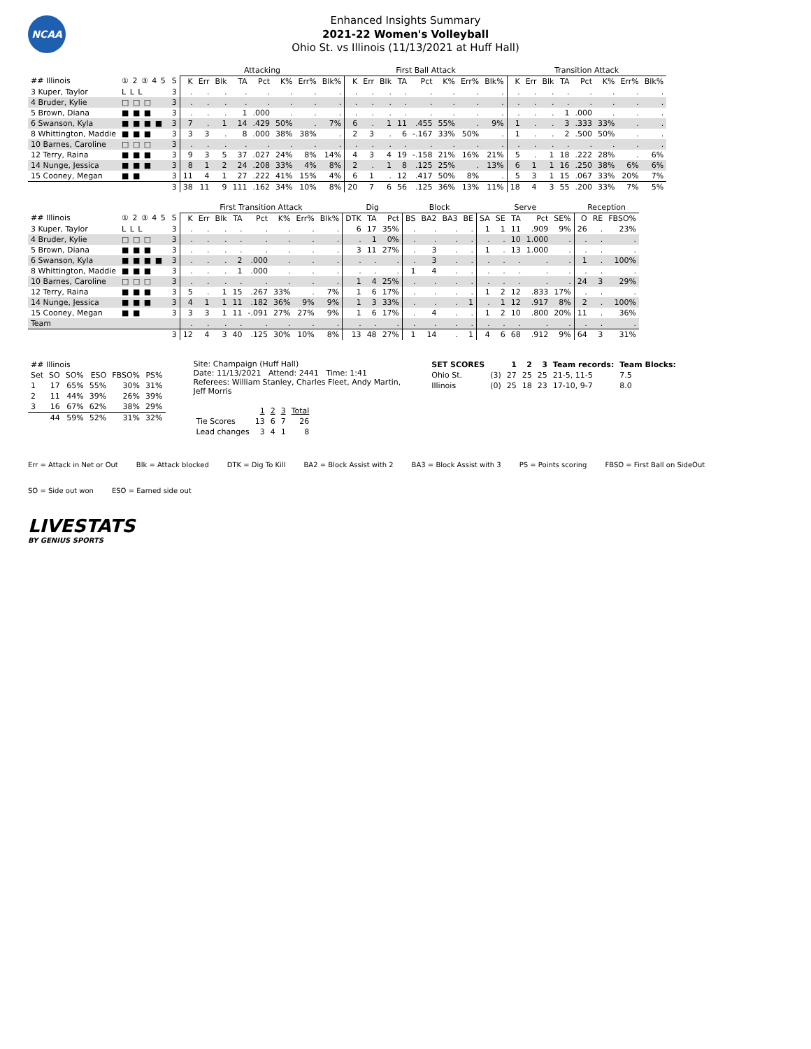NCAA
Enhanced Insights Summary
2021-22 Women's Volleyball
Ohio St. vs Illinois (11/13/2021 at Huff Hall)
| | | | Attacking | | | | | | | | First Ball Attack | | | | | | | | Transition Attack | | | | | | | |
| --- | --- | --- | --- | --- | --- | --- | --- | --- | --- | --- | --- | --- | --- | --- | --- | --- | --- | --- | --- | --- | --- | --- | --- | --- | --- | --- |
| ## Illinois | ① 2 ③ 4 5 | S | K | Err | Blk | TA | Pct | K% | Err% | Blk% | K | Err | Blk | TA | Pct | K% | Err% | Blk% | K | Err | Blk | TA | Pct | K% | Err% | Blk% |
| 3 Kuper, Taylor | L L L | 3 | . | . | . | . | . | . | . | . | . | . | . | . | . | . | . | . | . | . | . | . | . | . | . | . |
| 4 Bruder, Kylie | □ □ □ | 3 | . | . | . | . | . | . | . | . | . | . | . | . | . | . | . | . | . | . | . | . | . | . | . | . |
| 5 Brown, Diana | ■ ■ ■ | 3 | . | . | . | 1 | .000 | . | . | . | . | . | . | . | . | . | . | . | . | . | . | 1 | .000 | . | . | . |
| 6 Swanson, Kyla | ■ ■ ■ ■ | 3 | 7 | . | 1 | 14 | .429 | 50% | . | 7% | 6 | . | 1 | 11 | .455 | 55% | . | 9% | 1 | . | . | 3 | .333 | 33% | . | . |
| 8 Whittington, Maddie | ■ ■ ■ | 3 | 3 | 3 | . | 8 | .000 | 38% | 38% | . | 2 | 3 | . | 6 | -.167 | 33% | 50% | . | 1 | . | . | 2 | .500 | 50% | . | . |
| 10 Barnes, Caroline | □ □ □ | 3 | . | . | . | . | . | . | . | . | . | . | . | . | . | . | . | . | . | . | . | . | . | . | . | . |
| 12 Terry, Raina | ■ ■ ■ | 3 | 9 | 3 | 5 | 37 | .027 | 24% | 8% | 14% | 4 | 3 | 4 | 19 | -.158 | 21% | 16% | 21% | 5 | . | 1 | 18 | .222 | 28% | . | 6% |
| 14 Nunge, Jessica | ■ ■ ■ | 3 | 8 | 1 | 2 | 24 | .208 | 33% | 4% | 8% | 2 | . | 1 | 8 | .125 | 25% | . | 13% | 6 | 1 | 1 | 16 | .250 | 38% | 6% | 6% |
| 15 Cooney, Megan | ■ ■ | 3 | 11 | 4 | 1 | 27 | .222 | 41% | 15% | 4% | 6 | 1 | . | 12 | .417 | 50% | 8% | . | 5 | 3 | 1 | 15 | .067 | 33% | 20% | 7% |
| | | 3 | 38 | 11 | 9 | 111 | .162 | 34% | 10% | 8% | 20 | 7 | 6 | 56 | .125 | 36% | 13% | 11% | 18 | 4 | 3 | 55 | .200 | 33% | 7% | 5% |
| | | | First Transition Attack | | | | | | | | Dig | | | Block | | | | Serve | | | | | Reception | | |
| --- | --- | --- | --- | --- | --- | --- | --- | --- | --- | --- | --- | --- | --- | --- | --- | --- | --- | --- | --- | --- | --- | --- | --- | --- | --- |
| ## Illinois | ① 2 ③ 4 5 | S | K | Err | Blk | TA | Pct | K% | Err% | Blk% | DTK | TA | Pct | BS | BA2 | BA3 | BE | SA | SE | TA | Pct | SE% | O | RE | FBSO% |
| 3 Kuper, Taylor | L L L | 3 | . | . | . | . | . | . | . | . | 6 | 17 | 35% | . | . | . | . | 1 | 1 | 11 | .909 | 9% | 26 | . | 23% |
| 4 Bruder, Kylie | □ □ □ | 3 | . | . | . | . | . | . | . | . | . | 1 | 0% | . | . | . | . | . | . | 10 | 1.000 | . | . | . | . |
| 5 Brown, Diana | ■ ■ ■ | 3 | . | . | . | . | . | . | . | . | 3 | 11 | 27% | . | 3 | . | . | 1 | . | 13 | 1.000 | . | . | . | . |
| 6 Swanson, Kyla | ■ ■ ■ ■ | 3 | . | . | . | 2 | .000 | . | . | . | . | . | . | . | 3 | . | . | . | . | . | . | . | 1 | . | 100% |
| 8 Whittington, Maddie | ■ ■ ■ | 3 | . | . | . | 1 | .000 | . | . | . | . | . | . | 1 | 4 | . | . | . | . | . | . | . | . | . | . |
| 10 Barnes, Caroline | □ □ □ | 3 | . | . | . | . | . | . | . | . | 1 | 4 | 25% | . | . | . | . | . | . | . | . | . | 24 | 3 | 29% |
| 12 Terry, Raina | ■ ■ ■ | 3 | 5 | . | 1 | 15 | .267 | 33% | . | 7% | 1 | 6 | 17% | . | . | . | . | 1 | 2 | 12 | .833 | 17% | . | . | . |
| 14 Nunge, Jessica | ■ ■ ■ | 3 | 4 | 1 | 1 | 11 | .182 | 36% | 9% | 9% | 1 | 3 | 33% | . | . | . | 1 | . | 1 | 12 | .917 | 8% | 2 | . | 100% |
| 15 Cooney, Megan | ■ ■ | 3 | 3 | 3 | 1 | 11 | -.091 | 27% | 27% | 9% | 1 | 6 | 17% | . | 4 | . | . | 1 | 2 | 10 | .800 | 20% | 11 | . | 36% |
| Team | | | . | . | . | . | . | . | . | . | . | . | . | . | . | . | . | . | . | . | . | . | . | . | . |
| | | 3 | 12 | 4 | 3 | 40 | .125 | 30% | 10% | 8% | 13 | 48 | 27% | 1 | 14 | . | 1 | 4 | 6 | 68 | .912 | 9% | 64 | 3 | 31% |
| ## Illinois | | | | | |
| --- | --- | --- | --- | --- | --- |
| Set | SO | SO% | ESO | FBSO% | PS% |
| 1 | 17 | 65% | 55% | 30% | 31% |
| 2 | 11 | 44% | 39% | 26% | 39% |
| 3 | 16 | 67% | 62% | 38% | 29% |
| | 44 | 59% | 52% | 31% | 32% |
Site: Champaign (Huff Hall)
Date: 11/13/2021 Attend: 2441 Time: 1:41
Referees: William Stanley, Charles Fleet, Andy Martin,
Jeff Morris
| | 1 | 2 | 3 | Total |
| --- | --- | --- | --- | --- |
| Tie Scores | 13 | 6 | 7 | 26 |
| Lead changes | 3 | 4 | 1 | 8 |
| SET SCORES | | 1 | 2 | 3 | Team records: | Team Blocks: |
| --- | --- | --- | --- | --- | --- | --- |
| Ohio St. | (3) | 27 | 25 | 25 | 21-5, 11-5 | 7.5 |
| Illinois | (0) | 25 | 18 | 23 | 17-10, 9-7 | 8.0 |
Err = Attack in Net or Out Blk = Attack blocked DTK = Dig To Kill BA2 = Block Assist with 2 BA3 = Block Assist with 3 PS = Points scoring FBSO = First Ball on SideOut SO = Side out won ESO = Earned side out
LIVESTATS
BY GENIUS SPORTS